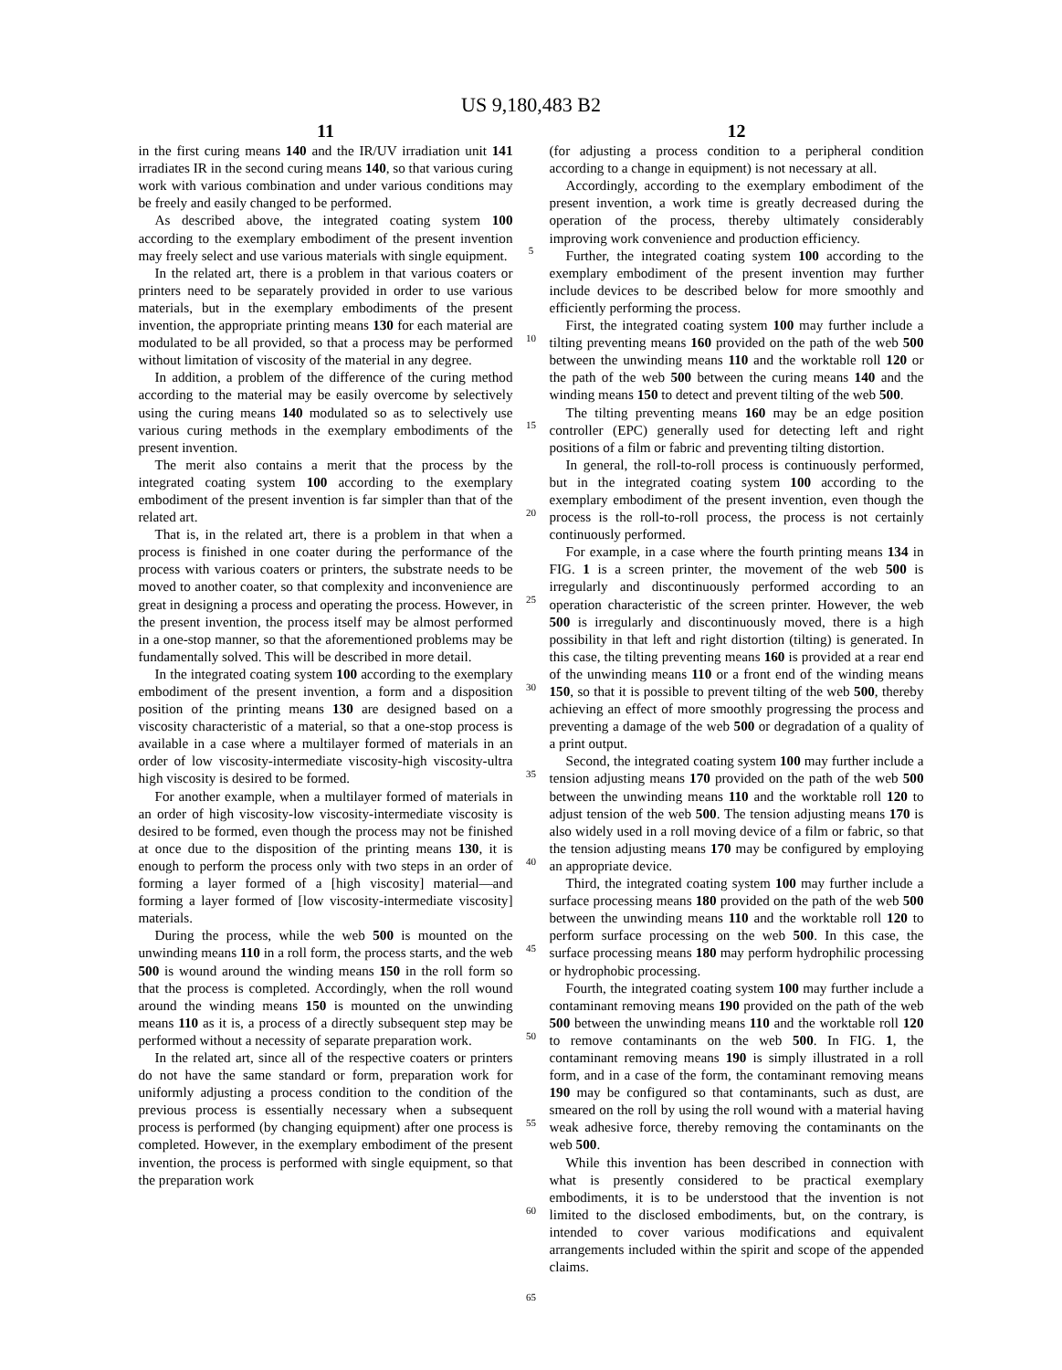US 9,180,483 B2
11
in the first curing means 140 and the IR/UV irradiation unit 141 irradiates IR in the second curing means 140, so that various curing work with various combination and under various conditions may be freely and easily changed to be performed.
As described above, the integrated coating system 100 according to the exemplary embodiment of the present invention may freely select and use various materials with single equipment.
In the related art, there is a problem in that various coaters or printers need to be separately provided in order to use various materials, but in the exemplary embodiments of the present invention, the appropriate printing means 130 for each material are modulated to be all provided, so that a process may be performed without limitation of viscosity of the material in any degree.
In addition, a problem of the difference of the curing method according to the material may be easily overcome by selectively using the curing means 140 modulated so as to selectively use various curing methods in the exemplary embodiments of the present invention.
The merit also contains a merit that the process by the integrated coating system 100 according to the exemplary embodiment of the present invention is far simpler than that of the related art.
That is, in the related art, there is a problem in that when a process is finished in one coater during the performance of the process with various coaters or printers, the substrate needs to be moved to another coater, so that complexity and inconvenience are great in designing a process and operating the process. However, in the present invention, the process itself may be almost performed in a one-stop manner, so that the aforementioned problems may be fundamentally solved. This will be described in more detail.
In the integrated coating system 100 according to the exemplary embodiment of the present invention, a form and a disposition position of the printing means 130 are designed based on a viscosity characteristic of a material, so that a one-stop process is available in a case where a multilayer formed of materials in an order of low viscosity-intermediate viscosity-high viscosity-ultra high viscosity is desired to be formed.
For another example, when a multilayer formed of materials in an order of high viscosity-low viscosity-intermediate viscosity is desired to be formed, even though the process may not be finished at once due to the disposition of the printing means 130, it is enough to perform the process only with two steps in an order of forming a layer formed of a [high viscosity] material—and forming a layer formed of [low viscosity-intermediate viscosity] materials.
During the process, while the web 500 is mounted on the unwinding means 110 in a roll form, the process starts, and the web 500 is wound around the winding means 150 in the roll form so that the process is completed. Accordingly, when the roll wound around the winding means 150 is mounted on the unwinding means 110 as it is, a process of a directly subsequent step may be performed without a necessity of separate preparation work.
In the related art, since all of the respective coaters or printers do not have the same standard or form, preparation work for uniformly adjusting a process condition to the condition of the previous process is essentially necessary when a subsequent process is performed (by changing equipment) after one process is completed. However, in the exemplary embodiment of the present invention, the process is performed with single equipment, so that the preparation work
5
10
15
20
25
30
35
40
45
50
55
60
65
12
(for adjusting a process condition to a peripheral condition according to a change in equipment) is not necessary at all.
Accordingly, according to the exemplary embodiment of the present invention, a work time is greatly decreased during the operation of the process, thereby ultimately considerably improving work convenience and production efficiency.
Further, the integrated coating system 100 according to the exemplary embodiment of the present invention may further include devices to be described below for more smoothly and efficiently performing the process.
First, the integrated coating system 100 may further include a tilting preventing means 160 provided on the path of the web 500 between the unwinding means 110 and the worktable roll 120 or the path of the web 500 between the curing means 140 and the winding means 150 to detect and prevent tilting of the web 500.
The tilting preventing means 160 may be an edge position controller (EPC) generally used for detecting left and right positions of a film or fabric and preventing tilting distortion.
In general, the roll-to-roll process is continuously performed, but in the integrated coating system 100 according to the exemplary embodiment of the present invention, even though the process is the roll-to-roll process, the process is not certainly continuously performed.
For example, in a case where the fourth printing means 134 in FIG. 1 is a screen printer, the movement of the web 500 is irregularly and discontinuously performed according to an operation characteristic of the screen printer. However, the web 500 is irregularly and discontinuously moved, there is a high possibility in that left and right distortion (tilting) is generated. In this case, the tilting preventing means 160 is provided at a rear end of the unwinding means 110 or a front end of the winding means 150, so that it is possible to prevent tilting of the web 500, thereby achieving an effect of more smoothly progressing the process and preventing a damage of the web 500 or degradation of a quality of a print output.
Second, the integrated coating system 100 may further include a tension adjusting means 170 provided on the path of the web 500 between the unwinding means 110 and the worktable roll 120 to adjust tension of the web 500. The tension adjusting means 170 is also widely used in a roll moving device of a film or fabric, so that the tension adjusting means 170 may be configured by employing an appropriate device.
Third, the integrated coating system 100 may further include a surface processing means 180 provided on the path of the web 500 between the unwinding means 110 and the worktable roll 120 to perform surface processing on the web 500. In this case, the surface processing means 180 may perform hydrophilic processing or hydrophobic processing.
Fourth, the integrated coating system 100 may further include a contaminant removing means 190 provided on the path of the web 500 between the unwinding means 110 and the worktable roll 120 to remove contaminants on the web 500. In FIG. 1, the contaminant removing means 190 is simply illustrated in a roll form, and in a case of the form, the contaminant removing means 190 may be configured so that contaminants, such as dust, are smeared on the roll by using the roll wound with a material having weak adhesive force, thereby removing the contaminants on the web 500.
While this invention has been described in connection with what is presently considered to be practical exemplary embodiments, it is to be understood that the invention is not limited to the disclosed embodiments, but, on the contrary, is intended to cover various modifications and equivalent arrangements included within the spirit and scope of the appended claims.